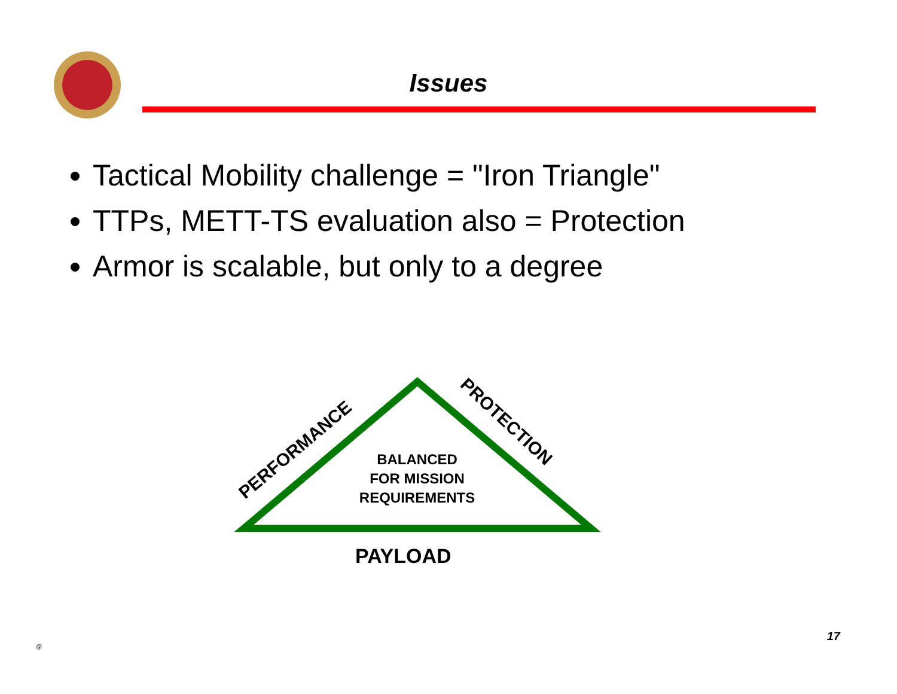Issues
Tactical Mobility challenge = "Iron Triangle"
TTPs, METT-TS evaluation also = Protection
Armor is scalable, but only to a degree
PERFORMANCE
PROTECTION
BALANCED
FOR MISSION
REQUIREMENTS
PAYLOAD
@
17